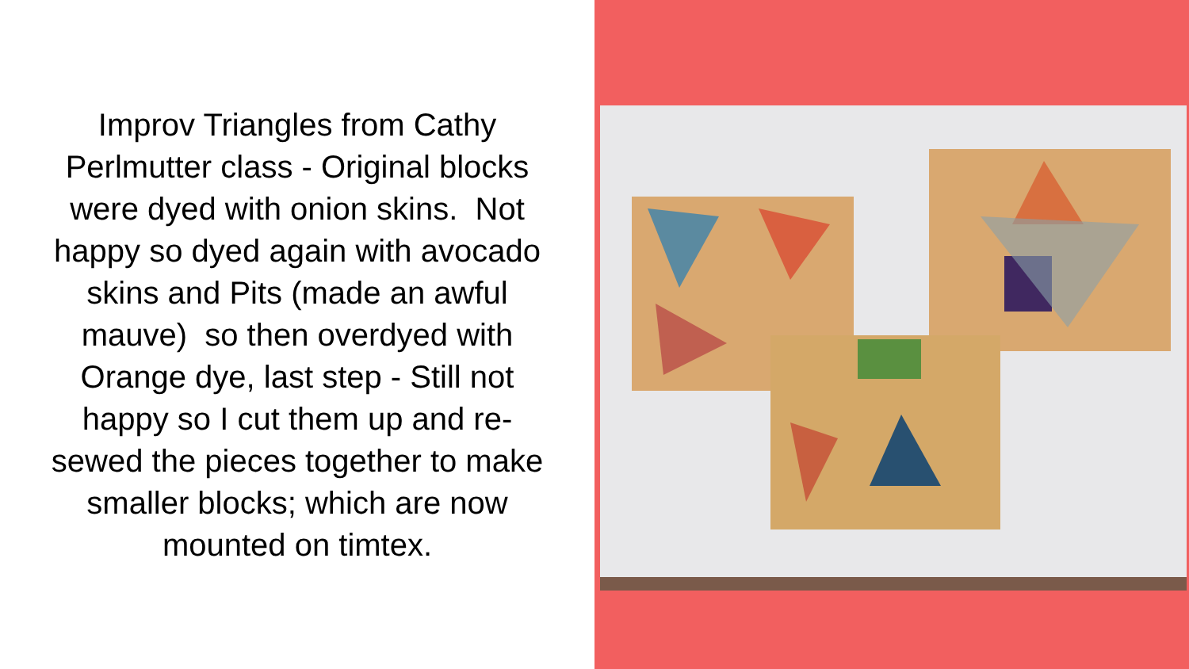Improv Triangles from Cathy Perlmutter class - Original blocks were dyed with onion skins. Not happy so dyed again with avocado skins and Pits (made an awful mauve) so then overdyed with Orange dye, last step - Still not happy so I cut them up and re-sewed the pieces together to make smaller blocks; which are now mounted on timtex.